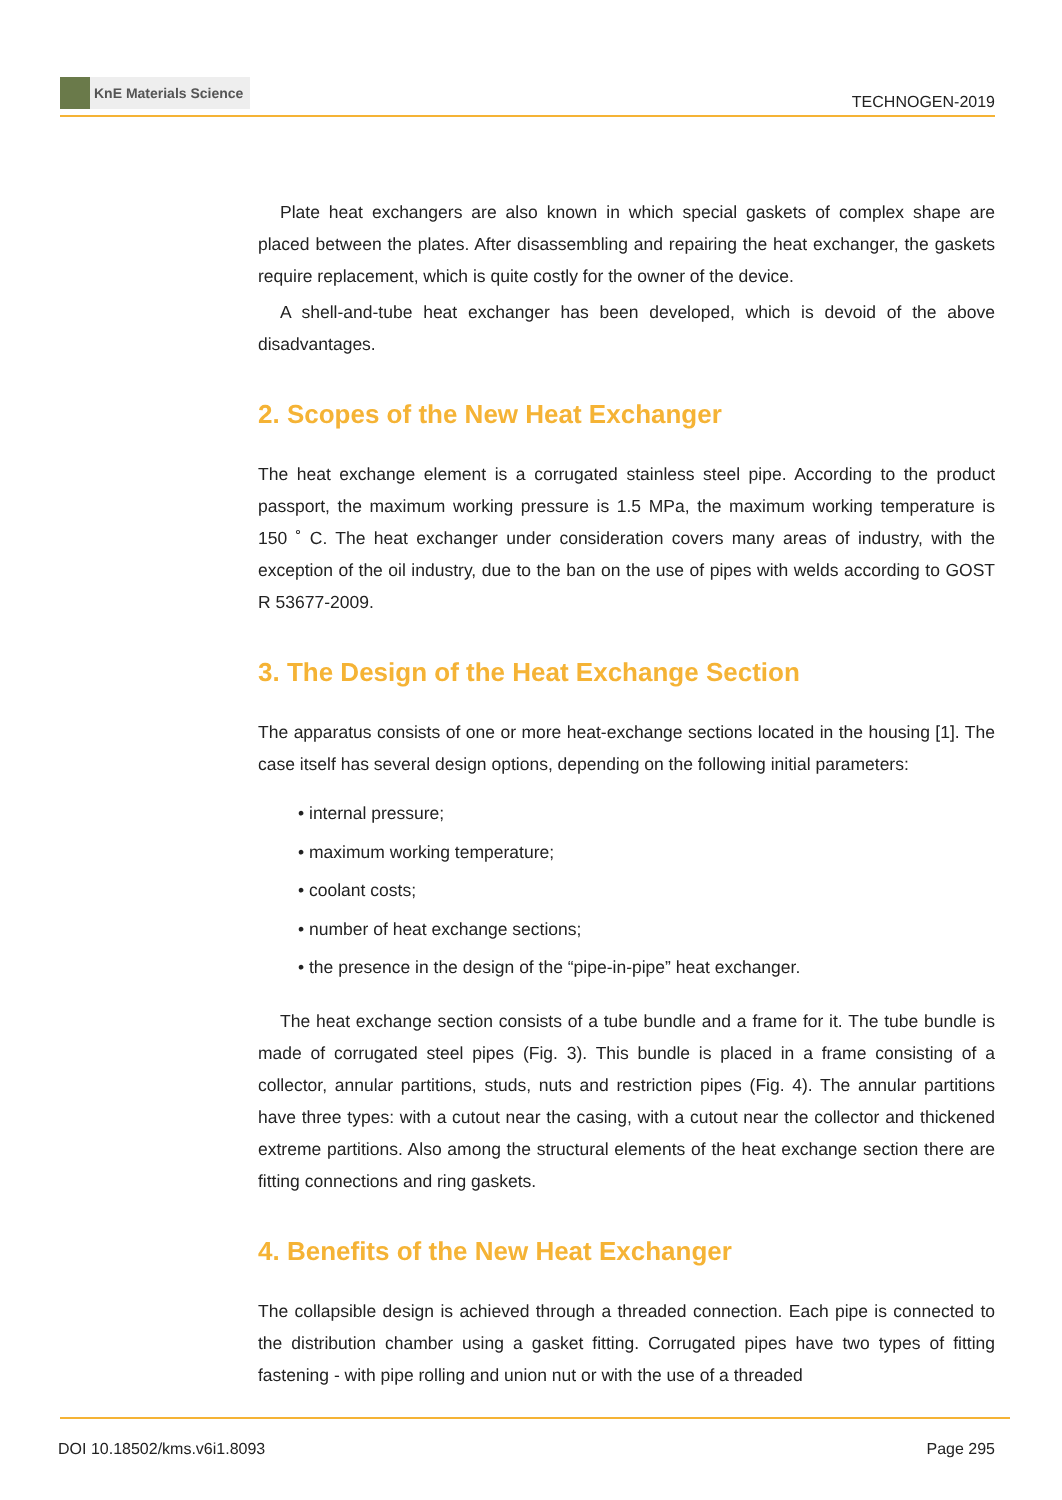KnE Materials Science
TECHNOGEN-2019
Plate heat exchangers are also known in which special gaskets of complex shape are placed between the plates. After disassembling and repairing the heat exchanger, the gaskets require replacement, which is quite costly for the owner of the device.
A shell-and-tube heat exchanger has been developed, which is devoid of the above disadvantages.
2. Scopes of the New Heat Exchanger
The heat exchange element is a corrugated stainless steel pipe. According to the product passport, the maximum working pressure is 1.5 MPa, the maximum working temperature is 150 ˚ C. The heat exchanger under consideration covers many areas of industry, with the exception of the oil industry, due to the ban on the use of pipes with welds according to GOST R 53677-2009.
3. The Design of the Heat Exchange Section
The apparatus consists of one or more heat-exchange sections located in the housing [1]. The case itself has several design options, depending on the following initial parameters:
• internal pressure;
• maximum working temperature;
• coolant costs;
• number of heat exchange sections;
• the presence in the design of the “pipe-in-pipe” heat exchanger.
The heat exchange section consists of a tube bundle and a frame for it. The tube bundle is made of corrugated steel pipes (Fig. 3). This bundle is placed in a frame consisting of a collector, annular partitions, studs, nuts and restriction pipes (Fig. 4). The annular partitions have three types: with a cutout near the casing, with a cutout near the collector and thickened extreme partitions. Also among the structural elements of the heat exchange section there are fitting connections and ring gaskets.
4. Benefits of the New Heat Exchanger
The collapsible design is achieved through a threaded connection. Each pipe is connected to the distribution chamber using a gasket fitting. Corrugated pipes have two types of fitting fastening - with pipe rolling and union nut or with the use of a threaded
DOI 10.18502/kms.v6i1.8093 Page 295